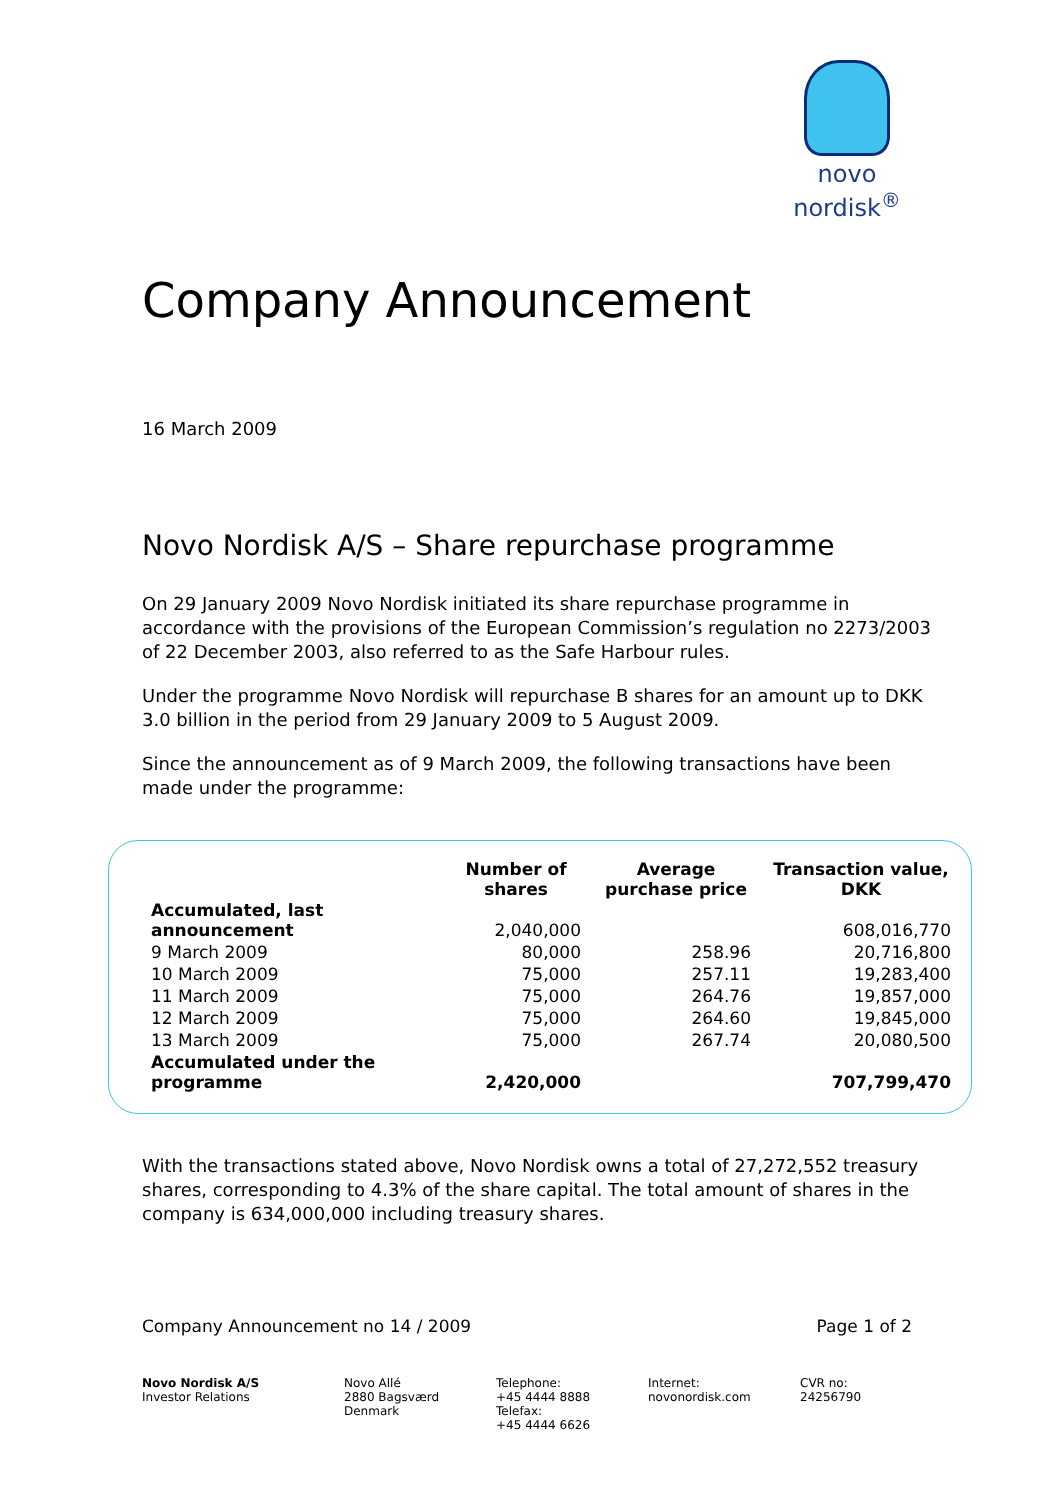novo nordisk<sup>®</sup>
Company Announcement
16 March 2009
Novo Nordisk A/S – Share repurchase programme
On 29 January 2009 Novo Nordisk initiated its share repurchase programme in accordance with the provisions of the European Commission’s regulation no 2273/2003 of 22 December 2003, also referred to as the Safe Harbour rules.
Under the programme Novo Nordisk will repurchase B shares for an amount up to DKK 3.0 billion in the period from 29 January 2009 to 5 August 2009.
Since the announcement as of 9 March 2009, the following transactions have been made under the programme:
| | Number of shares | Average purchase price | Transaction value, DKK |
| --- | --- | --- | --- |
| Accumulated, last announcement | 2,040,000 | | 608,016,770 |
| 9 March 2009 | 80,000 | 258.96 | 20,716,800 |
| 10 March 2009 | 75,000 | 257.11 | 19,283,400 |
| 11 March 2009 | 75,000 | 264.76 | 19,857,000 |
| 12 March 2009 | 75,000 | 264.60 | 19,845,000 |
| 13 March 2009 | 75,000 | 267.74 | 20,080,500 |
| Accumulated under the programme | 2,420,000 | | 707,799,470 |
With the transactions stated above, Novo Nordisk owns a total of 27,272,552 treasury shares, corresponding to 4.3% of the share capital. The total amount of shares in the company is 634,000,000 including treasury shares.
Company Announcement no 14 / 2009 Page 1 of 2
Novo Nordisk A/S
Investor Relations
Novo Allé
2880 Bagsværd
Denmark
Telephone:
+45 4444 8888
Telefax:
+45 4444 6626
Internet:
novonordisk.com
CVR no:
24256790